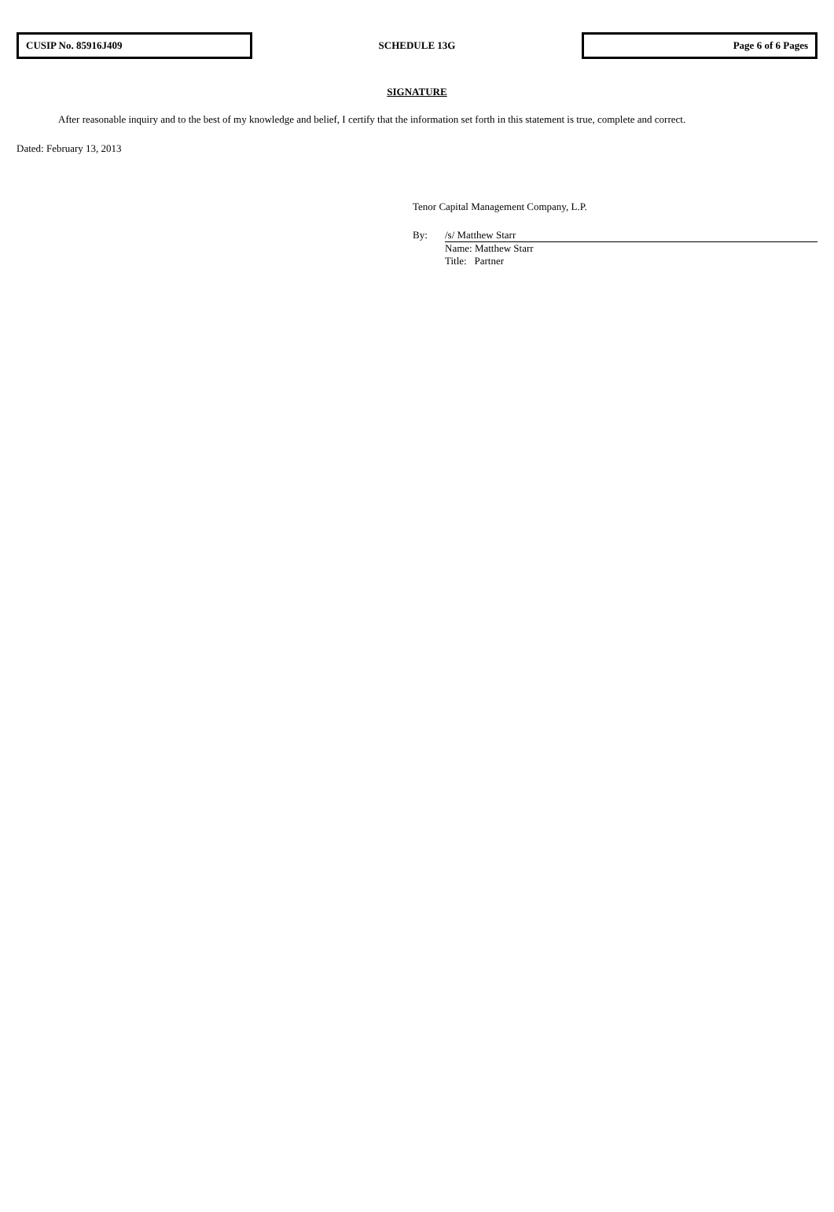CUSIP No. 85916J409
SCHEDULE 13G
Page 6 of 6 Pages
SIGNATURE
After reasonable inquiry and to the best of my knowledge and belief, I certify that the information set forth in this statement is true, complete and correct.
Dated: February 13, 2013
Tenor Capital Management Company, L.P.
By: /s/ Matthew Starr
Name: Matthew Starr
Title: Partner